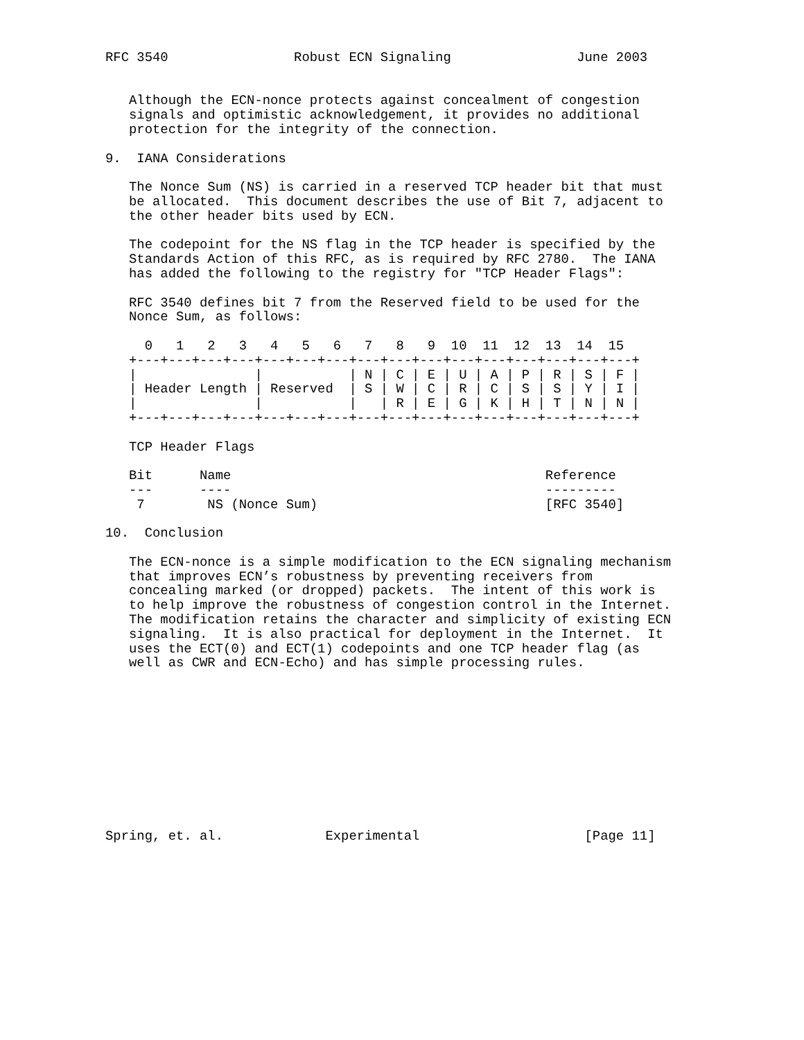RFC 3540                Robust ECN Signaling                June 2003


   Although the ECN-nonce protects against concealment of congestion
   signals and optimistic acknowledgement, it provides no additional
   protection for the integrity of the connection.

9.  IANA Considerations

   The Nonce Sum (NS) is carried in a reserved TCP header bit that must
   be allocated.  This document describes the use of Bit 7, adjacent to
   the other header bits used by ECN.

   The codepoint for the NS flag in the TCP header is specified by the
   Standards Action of this RFC, as is required by RFC 2780.  The IANA
   has added the following to the registry for "TCP Header Flags":

   RFC 3540 defines bit 7 from the Reserved field to be used for the
   Nonce Sum, as follows:

     0   1   2   3   4   5   6   7   8   9  10  11  12  13  14  15
   +---+---+---+---+---+---+---+---+---+---+---+---+---+---+---+---+
   |               |           | N | C | E | U | A | P | R | S | F |
   | Header Length | Reserved  | S | W | C | R | C | S | S | Y | I |
   |               |           |   | R | E | G | K | H | T | N | N |
   +---+---+---+---+---+---+---+---+---+---+---+---+---+---+---+---+

   TCP Header Flags

   Bit      Name                                        Reference
   ---      ----                                        ---------
    7        NS (Nonce Sum)                             [RFC 3540]

10.  Conclusion

   The ECN-nonce is a simple modification to the ECN signaling mechanism
   that improves ECN’s robustness by preventing receivers from
   concealing marked (or dropped) packets.  The intent of this work is
   to help improve the robustness of congestion control in the Internet.
   The modification retains the character and simplicity of existing ECN
   signaling.  It is also practical for deployment in the Internet.  It
   uses the ECT(0) and ECT(1) codepoints and one TCP header flag (as
   well as CWR and ECN-Echo) and has simple processing rules.











Spring, et. al.             Experimental                     [Page 11]